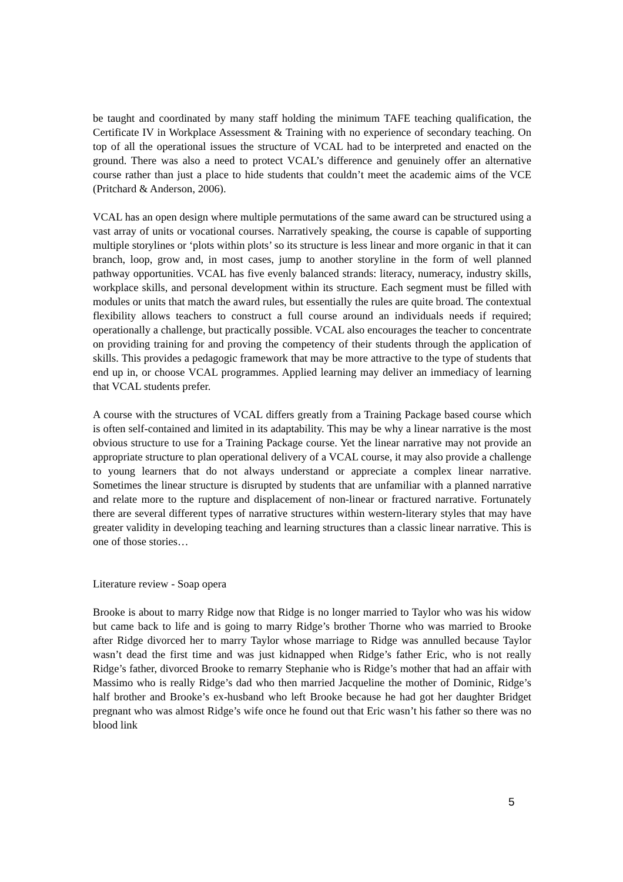be taught and coordinated by many staff holding the minimum TAFE teaching qualification, the Certificate IV in Workplace Assessment & Training with no experience of secondary teaching. On top of all the operational issues the structure of VCAL had to be interpreted and enacted on the ground. There was also a need to protect VCAL’s difference and genuinely offer an alternative course rather than just a place to hide students that couldn’t meet the academic aims of the VCE (Pritchard & Anderson, 2006).
VCAL has an open design where multiple permutations of the same award can be structured using a vast array of units or vocational courses. Narratively speaking, the course is capable of supporting multiple storylines or ‘plots within plots’ so its structure is less linear and more organic in that it can branch, loop, grow and, in most cases, jump to another storyline in the form of well planned pathway opportunities. VCAL has five evenly balanced strands: literacy, numeracy, industry skills, workplace skills, and personal development within its structure. Each segment must be filled with modules or units that match the award rules, but essentially the rules are quite broad. The contextual flexibility allows teachers to construct a full course around an individuals needs if required; operationally a challenge, but practically possible. VCAL also encourages the teacher to concentrate on providing training for and proving the competency of their students through the application of skills. This provides a pedagogic framework that may be more attractive to the type of students that end up in, or choose VCAL programmes. Applied learning may deliver an immediacy of learning that VCAL students prefer.
A course with the structures of VCAL differs greatly from a Training Package based course which is often self-contained and limited in its adaptability. This may be why a linear narrative is the most obvious structure to use for a Training Package course. Yet the linear narrative may not provide an appropriate structure to plan operational delivery of a VCAL course, it may also provide a challenge to young learners that do not always understand or appreciate a complex linear narrative. Sometimes the linear structure is disrupted by students that are unfamiliar with a planned narrative and relate more to the rupture and displacement of non-linear or fractured narrative. Fortunately there are several different types of narrative structures within western-literary styles that may have greater validity in developing teaching and learning structures than a classic linear narrative. This is one of those stories…
Literature review - Soap opera
Brooke is about to marry Ridge now that Ridge is no longer married to Taylor who was his widow but came back to life and is going to marry Ridge’s brother Thorne who was married to Brooke after Ridge divorced her to marry Taylor whose marriage to Ridge was annulled because Taylor wasn’t dead the first time and was just kidnapped when Ridge’s father Eric, who is not really Ridge’s father, divorced Brooke to remarry Stephanie who is Ridge’s mother that had an affair with Massimo who is really Ridge’s dad who then married Jacqueline the mother of Dominic, Ridge’s half brother and Brooke’s ex-husband who left Brooke because he had got her daughter Bridget pregnant who was almost Ridge’s wife once he found out that Eric wasn’t his father so there was no blood link
5